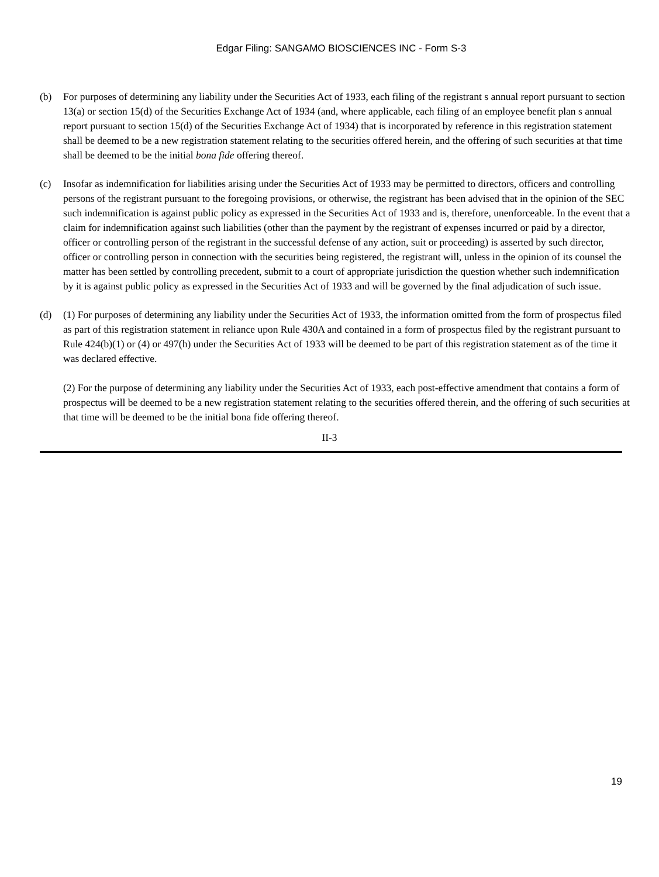Edgar Filing: SANGAMO BIOSCIENCES INC - Form S-3
(b) For purposes of determining any liability under the Securities Act of 1933, each filing of the registrant s annual report pursuant to section 13(a) or section 15(d) of the Securities Exchange Act of 1934 (and, where applicable, each filing of an employee benefit plan s annual report pursuant to section 15(d) of the Securities Exchange Act of 1934) that is incorporated by reference in this registration statement shall be deemed to be a new registration statement relating to the securities offered herein, and the offering of such securities at that time shall be deemed to be the initial bona fide offering thereof.
(c) Insofar as indemnification for liabilities arising under the Securities Act of 1933 may be permitted to directors, officers and controlling persons of the registrant pursuant to the foregoing provisions, or otherwise, the registrant has been advised that in the opinion of the SEC such indemnification is against public policy as expressed in the Securities Act of 1933 and is, therefore, unenforceable. In the event that a claim for indemnification against such liabilities (other than the payment by the registrant of expenses incurred or paid by a director, officer or controlling person of the registrant in the successful defense of any action, suit or proceeding) is asserted by such director, officer or controlling person in connection with the securities being registered, the registrant will, unless in the opinion of its counsel the matter has been settled by controlling precedent, submit to a court of appropriate jurisdiction the question whether such indemnification by it is against public policy as expressed in the Securities Act of 1933 and will be governed by the final adjudication of such issue.
(d) (1) For purposes of determining any liability under the Securities Act of 1933, the information omitted from the form of prospectus filed as part of this registration statement in reliance upon Rule 430A and contained in a form of prospectus filed by the registrant pursuant to Rule 424(b)(1) or (4) or 497(h) under the Securities Act of 1933 will be deemed to be part of this registration statement as of the time it was declared effective.
(2) For the purpose of determining any liability under the Securities Act of 1933, each post-effective amendment that contains a form of prospectus will be deemed to be a new registration statement relating to the securities offered therein, and the offering of such securities at that time will be deemed to be the initial bona fide offering thereof.
II-3
19